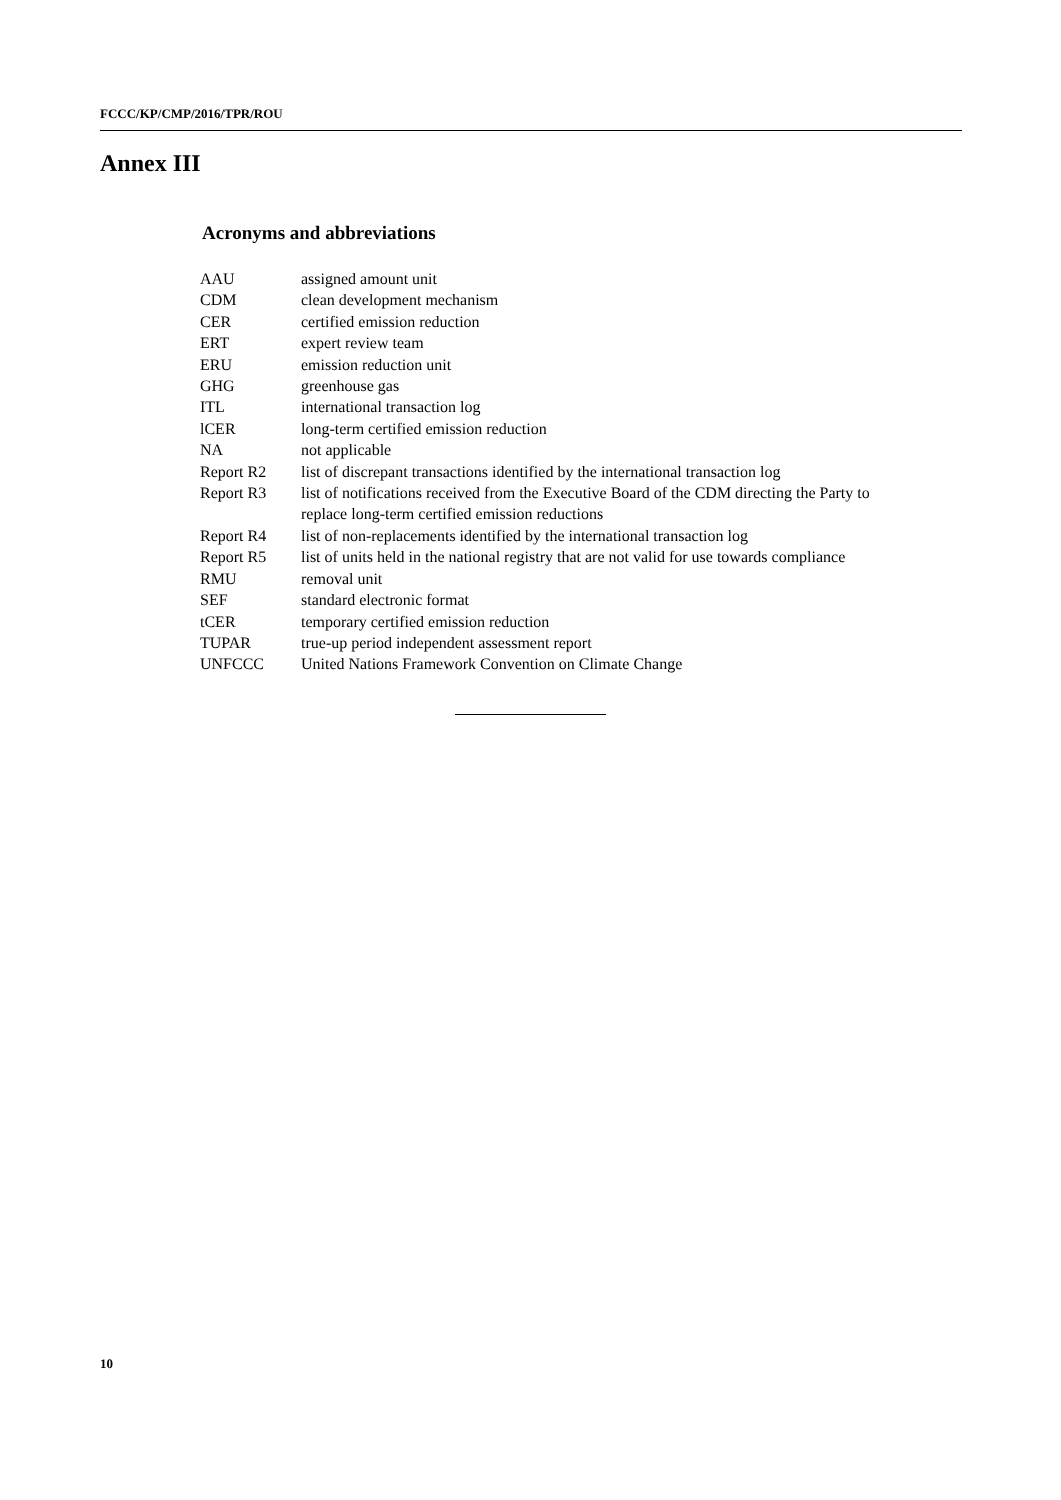FCCC/KP/CMP/2016/TPR/ROU
Annex III
Acronyms and abbreviations
| AAU | assigned amount unit |
| CDM | clean development mechanism |
| CER | certified emission reduction |
| ERT | expert review team |
| ERU | emission reduction unit |
| GHG | greenhouse gas |
| ITL | international transaction log |
| lCER | long-term certified emission reduction |
| NA | not applicable |
| Report R2 | list of discrepant transactions identified by the international transaction log |
| Report R3 | list of notifications received from the Executive Board of the CDM directing the Party to replace long-term certified emission reductions |
| Report R4 | list of non-replacements identified by the international transaction log |
| Report R5 | list of units held in the national registry that are not valid for use towards compliance |
| RMU | removal unit |
| SEF | standard electronic format |
| tCER | temporary certified emission reduction |
| TUPAR | true-up period independent assessment report |
| UNFCCC | United Nations Framework Convention on Climate Change |
10